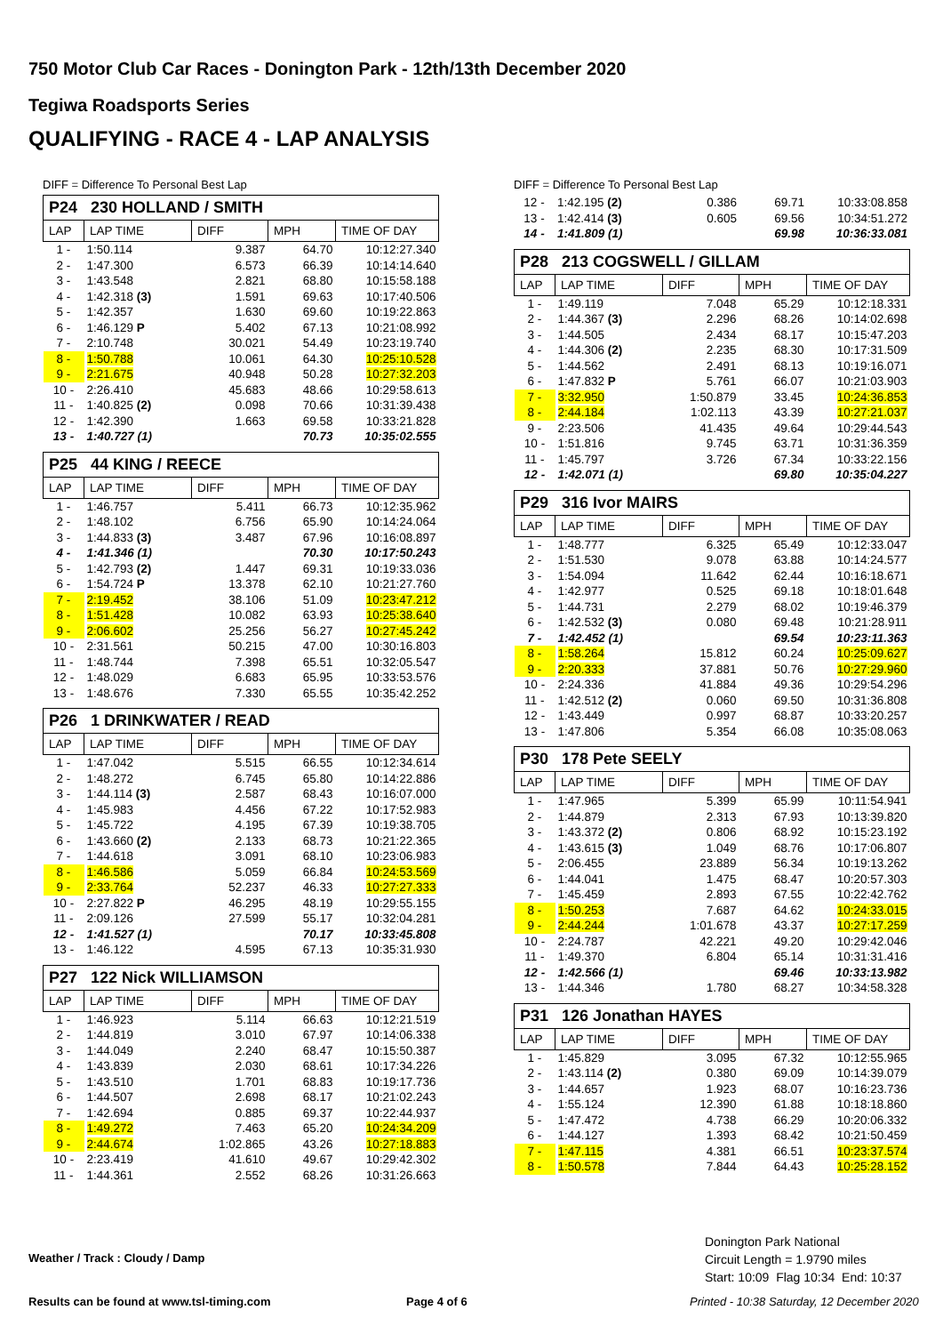750 Motor Club Car Races - Donington Park - 12th/13th December 2020
Tegiwa Roadsports Series
QUALIFYING - RACE 4 - LAP ANALYSIS
DIFF = Difference To Personal Best Lap
P24 230 HOLLAND / SMITH
| LAP | LAP TIME | DIFF | MPH | TIME OF DAY |
| --- | --- | --- | --- | --- |
| 1 - | 1:50.114 | 9.387 | 64.70 | 10:12:27.340 |
| 2 - | 1:47.300 | 6.573 | 66.39 | 10:14:14.640 |
| 3 - | 1:43.548 | 2.821 | 68.80 | 10:15:58.188 |
| 4 - | 1:42.318 (3) | 1.591 | 69.63 | 10:17:40.506 |
| 5 - | 1:42.357 | 1.630 | 69.60 | 10:19:22.863 |
| 6 - | 1:46.129 P | 5.402 | 67.13 | 10:21:08.992 |
| 7 - | 2:10.748 | 30.021 | 54.49 | 10:23:19.740 |
| 8 - | 1:50.788 | 10.061 | 64.30 | 10:25:10.528 |
| 9 - | 2:21.675 | 40.948 | 50.28 | 10:27:32.203 |
| 10 - | 2:26.410 | 45.683 | 48.66 | 10:29:58.613 |
| 11 - | 1:40.825 (2) | 0.098 | 70.66 | 10:31:39.438 |
| 12 - | 1:42.390 | 1.663 | 69.58 | 10:33:21.828 |
| 13 - | 1:40.727 (1) | | 70.73 | 10:35:02.555 |
P25 44 KING / REECE
| LAP | LAP TIME | DIFF | MPH | TIME OF DAY |
| --- | --- | --- | --- | --- |
| 1 - | 1:46.757 | 5.411 | 66.73 | 10:12:35.962 |
| 2 - | 1:48.102 | 6.756 | 65.90 | 10:14:24.064 |
| 3 - | 1:44.833 (3) | 3.487 | 67.96 | 10:16:08.897 |
| 4 - | 1:41.346 (1) | | 70.30 | 10:17:50.243 |
| 5 - | 1:42.793 (2) | 1.447 | 69.31 | 10:19:33.036 |
| 6 - | 1:54.724 P | 13.378 | 62.10 | 10:21:27.760 |
| 7 - | 2:19.452 | 38.106 | 51.09 | 10:23:47.212 |
| 8 - | 1:51.428 | 10.082 | 63.93 | 10:25:38.640 |
| 9 - | 2:06.602 | 25.256 | 56.27 | 10:27:45.242 |
| 10 - | 2:31.561 | 50.215 | 47.00 | 10:30:16.803 |
| 11 - | 1:48.744 | 7.398 | 65.51 | 10:32:05.547 |
| 12 - | 1:48.029 | 6.683 | 65.95 | 10:33:53.576 |
| 13 - | 1:48.676 | 7.330 | 65.55 | 10:35:42.252 |
P26 1 DRINKWATER / READ
| LAP | LAP TIME | DIFF | MPH | TIME OF DAY |
| --- | --- | --- | --- | --- |
| 1 - | 1:47.042 | 5.515 | 66.55 | 10:12:34.614 |
| 2 - | 1:48.272 | 6.745 | 65.80 | 10:14:22.886 |
| 3 - | 1:44.114 (3) | 2.587 | 68.43 | 10:16:07.000 |
| 4 - | 1:45.983 | 4.456 | 67.22 | 10:17:52.983 |
| 5 - | 1:45.722 | 4.195 | 67.39 | 10:19:38.705 |
| 6 - | 1:43.660 (2) | 2.133 | 68.73 | 10:21:22.365 |
| 7 - | 1:44.618 | 3.091 | 68.10 | 10:23:06.983 |
| 8 - | 1:46.586 | 5.059 | 66.84 | 10:24:53.569 |
| 9 - | 2:33.764 | 52.237 | 46.33 | 10:27:27.333 |
| 10 - | 2:27.822 P | 46.295 | 48.19 | 10:29:55.155 |
| 11 - | 2:09.126 | 27.599 | 55.17 | 10:32:04.281 |
| 12 - | 1:41.527 (1) | | 70.17 | 10:33:45.808 |
| 13 - | 1:46.122 | 4.595 | 67.13 | 10:35:31.930 |
P27 122 Nick WILLIAMSON
| LAP | LAP TIME | DIFF | MPH | TIME OF DAY |
| --- | --- | --- | --- | --- |
| 1 - | 1:46.923 | 5.114 | 66.63 | 10:12:21.519 |
| 2 - | 1:44.819 | 3.010 | 67.97 | 10:14:06.338 |
| 3 - | 1:44.049 | 2.240 | 68.47 | 10:15:50.387 |
| 4 - | 1:43.839 | 2.030 | 68.61 | 10:17:34.226 |
| 5 - | 1:43.510 | 1.701 | 68.83 | 10:19:17.736 |
| 6 - | 1:44.507 | 2.698 | 68.17 | 10:21:02.243 |
| 7 - | 1:42.694 | 0.885 | 69.37 | 10:22:44.937 |
| 8 - | 1:49.272 | 7.463 | 65.20 | 10:24:34.209 |
| 9 - | 2:44.674 | 1:02.865 | 43.26 | 10:27:18.883 |
| 10 - | 2:23.419 | 41.610 | 49.67 | 10:29:42.302 |
| 11 - | 1:44.361 | 2.552 | 68.26 | 10:31:26.663 |
DIFF = Difference To Personal Best Lap
| 12 - | 1:42.195 (2) | 0.386 | 69.71 | 10:33:08.858 |
| 13 - | 1:42.414 (3) | 0.605 | 69.56 | 10:34:51.272 |
| 14 - | 1:41.809 (1) | | 69.98 | 10:36:33.081 |
P28 213 COGSWELL / GILLAM
| LAP | LAP TIME | DIFF | MPH | TIME OF DAY |
| --- | --- | --- | --- | --- |
| 1 - | 1:49.119 | 7.048 | 65.29 | 10:12:18.331 |
| 2 - | 1:44.367 (3) | 2.296 | 68.26 | 10:14:02.698 |
| 3 - | 1:44.505 | 2.434 | 68.17 | 10:15:47.203 |
| 4 - | 1:44.306 (2) | 2.235 | 68.30 | 10:17:31.509 |
| 5 - | 1:44.562 | 2.491 | 68.13 | 10:19:16.071 |
| 6 - | 1:47.832 P | 5.761 | 66.07 | 10:21:03.903 |
| 7 - | 3:32.950 | 1:50.879 | 33.45 | 10:24:36.853 |
| 8 - | 2:44.184 | 1:02.113 | 43.39 | 10:27:21.037 |
| 9 - | 2:23.506 | 41.435 | 49.64 | 10:29:44.543 |
| 10 - | 1:51.816 | 9.745 | 63.71 | 10:31:36.359 |
| 11 - | 1:45.797 | 3.726 | 67.34 | 10:33:22.156 |
| 12 - | 1:42.071 (1) | | 69.80 | 10:35:04.227 |
P29 316 Ivor MAIRS
| LAP | LAP TIME | DIFF | MPH | TIME OF DAY |
| --- | --- | --- | --- | --- |
| 1 - | 1:48.777 | 6.325 | 65.49 | 10:12:33.047 |
| 2 - | 1:51.530 | 9.078 | 63.88 | 10:14:24.577 |
| 3 - | 1:54.094 | 11.642 | 62.44 | 10:16:18.671 |
| 4 - | 1:42.977 | 0.525 | 69.18 | 10:18:01.648 |
| 5 - | 1:44.731 | 2.279 | 68.02 | 10:19:46.379 |
| 6 - | 1:42.532 (3) | 0.080 | 69.48 | 10:21:28.911 |
| 7 - | 1:42.452 (1) | | 69.54 | 10:23:11.363 |
| 8 - | 1:58.264 | 15.812 | 60.24 | 10:25:09.627 |
| 9 - | 2:20.333 | 37.881 | 50.76 | 10:27:29.960 |
| 10 - | 2:24.336 | 41.884 | 49.36 | 10:29:54.296 |
| 11 - | 1:42.512 (2) | 0.060 | 69.50 | 10:31:36.808 |
| 12 - | 1:43.449 | 0.997 | 68.87 | 10:33:20.257 |
| 13 - | 1:47.806 | 5.354 | 66.08 | 10:35:08.063 |
P30 178 Pete SEELY
| LAP | LAP TIME | DIFF | MPH | TIME OF DAY |
| --- | --- | --- | --- | --- |
| 1 - | 1:47.965 | 5.399 | 65.99 | 10:11:54.941 |
| 2 - | 1:44.879 | 2.313 | 67.93 | 10:13:39.820 |
| 3 - | 1:43.372 (2) | 0.806 | 68.92 | 10:15:23.192 |
| 4 - | 1:43.615 (3) | 1.049 | 68.76 | 10:17:06.807 |
| 5 - | 2:06.455 | 23.889 | 56.34 | 10:19:13.262 |
| 6 - | 1:44.041 | 1.475 | 68.47 | 10:20:57.303 |
| 7 - | 1:45.459 | 2.893 | 67.55 | 10:22:42.762 |
| 8 - | 1:50.253 | 7.687 | 64.62 | 10:24:33.015 |
| 9 - | 2:44.244 | 1:01.678 | 43.37 | 10:27:17.259 |
| 10 - | 2:24.787 | 42.221 | 49.20 | 10:29:42.046 |
| 11 - | 1:49.370 | 6.804 | 65.14 | 10:31:31.416 |
| 12 - | 1:42.566 (1) | | 69.46 | 10:33:13.982 |
| 13 - | 1:44.346 | 1.780 | 68.27 | 10:34:58.328 |
P31 126 Jonathan HAYES
| LAP | LAP TIME | DIFF | MPH | TIME OF DAY |
| --- | --- | --- | --- | --- |
| 1 - | 1:45.829 | 3.095 | 67.32 | 10:12:55.965 |
| 2 - | 1:43.114 (2) | 0.380 | 69.09 | 10:14:39.079 |
| 3 - | 1:44.657 | 1.923 | 68.07 | 10:16:23.736 |
| 4 - | 1:55.124 | 12.390 | 61.88 | 10:18:18.860 |
| 5 - | 1:47.472 | 4.738 | 66.29 | 10:20:06.332 |
| 6 - | 1:44.127 | 1.393 | 68.42 | 10:21:50.459 |
| 7 - | 1:47.115 | 4.381 | 66.51 | 10:23:37.574 |
| 8 - | 1:50.578 | 7.844 | 64.43 | 10:25:28.152 |
Weather / Track : Cloudy / Damp
Donington Park National
Circuit Length = 1.9790 miles
Start: 10:09 Flag 10:34 End: 10:37
Results can be found at www.tsl-timing.com
Page 4 of 6
Printed - 10:38 Saturday, 12 December 2020